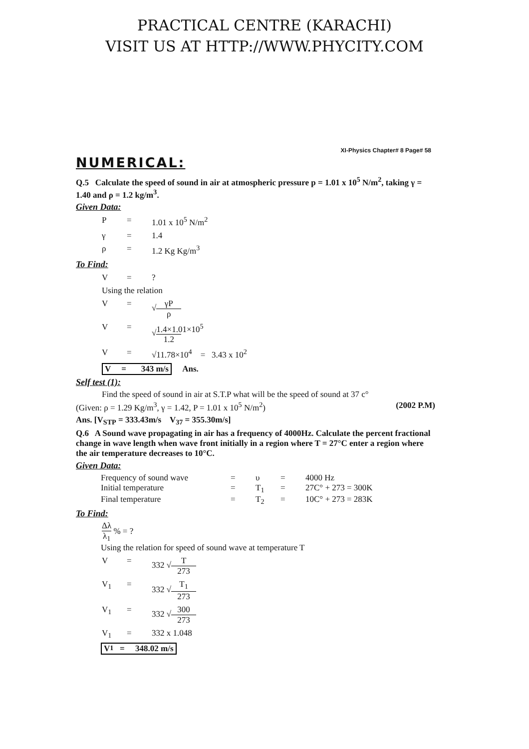PRACTICAL CENTRE (KARACHI)
VISIT US AT HTTP://WWW.PHYCITY.COM
XI-Physics Chapter# 8 Page# 58
NUMERICAL:
Q.5 Calculate the speed of sound in air at atmospheric pressure p = 1.01 x 10<sup>5</sup> N/m<sup>2</sup>, taking γ = 1.40 and ρ = 1.2 kg/m<sup>3</sup>.
Given Data:
P = 1.01 x 10<sup>5</sup> N/m<sup>2</sup>
γ = 1.4
ρ = 1.2 Kg Kg/m<sup>3</sup>
To Find:
V =?
Using the relation
V = √ γP ρ
V = √ 1.4×1.01×10<sup>5</sup> 1.2
V = √11.78×10<sup>4</sup> = 3.43 x 10<sup>2</sup>
V = 343 m/s Ans.
Self test (1):
Find the speed of sound in air at S.T.P what will be the speed of sound at 37 c°
(Given: ρ = 1.29 Kg/m<sup>3</sup>, γ = 1.42, P = 1.01 x 10<sup>5</sup> N/m<sup>2</sup>) (2002 P.M)
Ans. [V<sub>STP</sub> = 333.43m/s V<sub>37</sub> = 355.30m/s]
Q.6 A Sound wave propagating in air has a frequency of 4000Hz. Calculate the percent fractional change in wave length when wave front initially in a region where T = 27°C enter a region where the air temperature decreases to 10°C.
Given Data:
Frequency of sound wave = υ = 4000 Hz Initial temperature = T<sub>1</sub> = 27C° + 273 = 300K Final temperature = T<sub>2</sub> = 10C° + 273 = 283K
To Find:
Δλ λ<sub>1</sub> % = ?
Using the relation for speed of sound wave at temperature T
V = 332 √ T 273
V<sub>1</sub> = 332 √ T<sub>1</sub> 273
V<sub>1</sub> = 332 √ 300 273
V<sub>1</sub> = 332 x 1.048
V<sub>1</sub> = 348.02 m/s